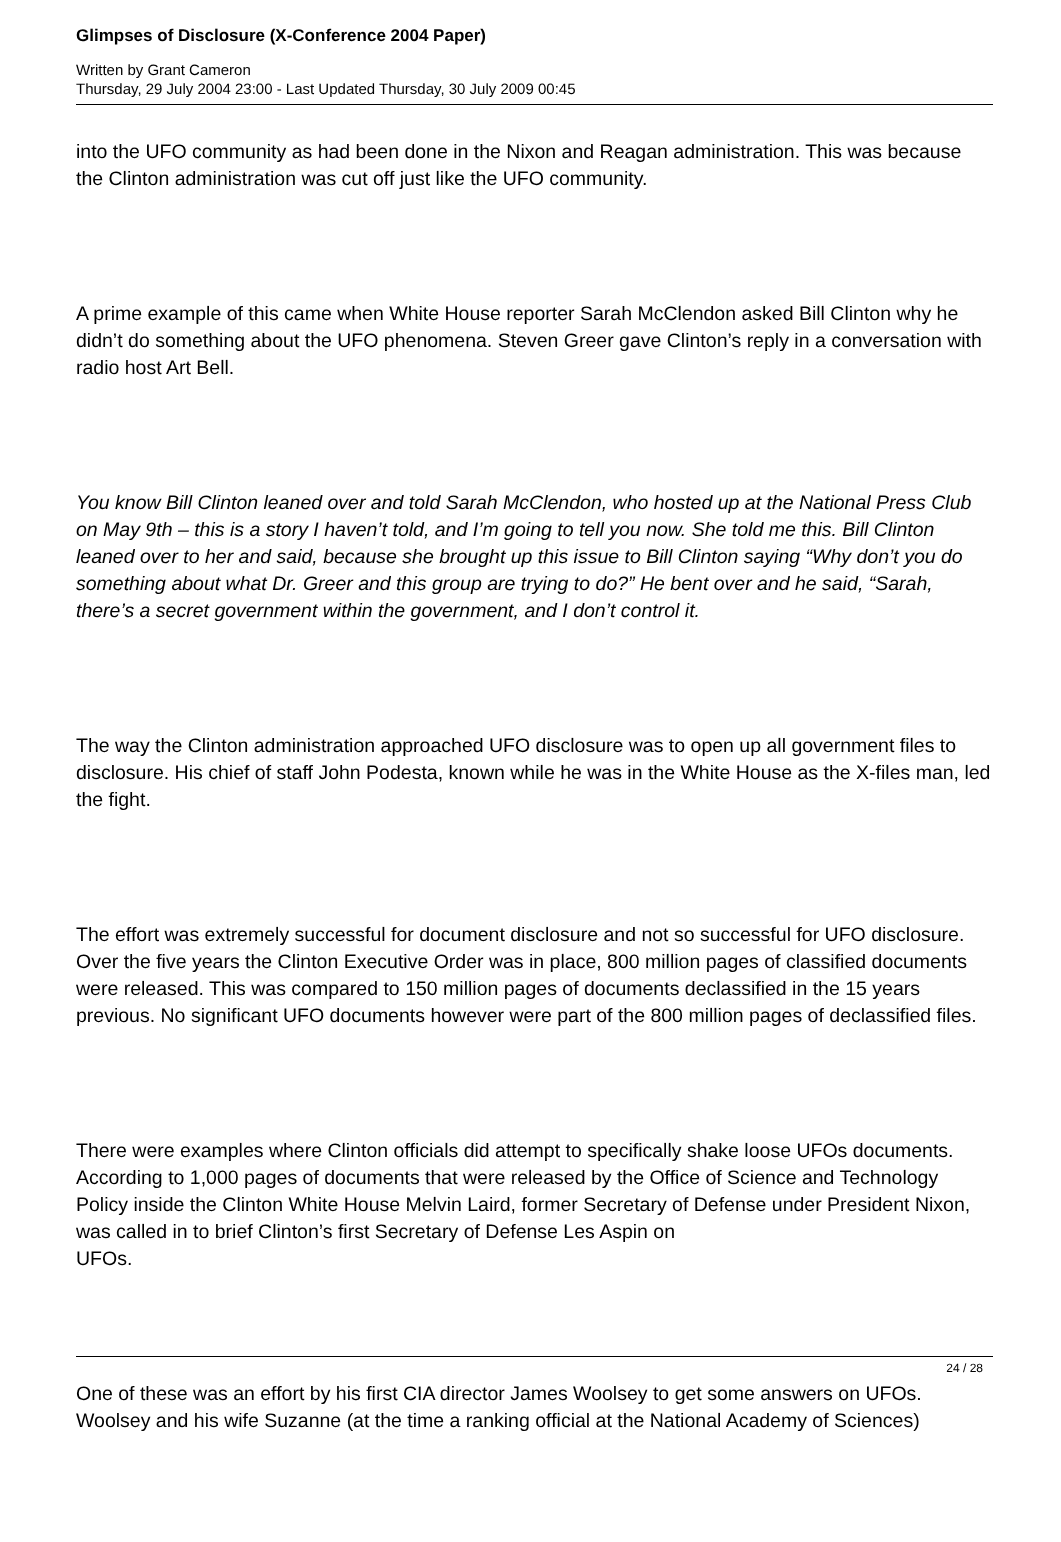Glimpses of Disclosure (X-Conference 2004 Paper)
Written by Grant Cameron
Thursday, 29 July 2004 23:00 - Last Updated Thursday, 30 July 2009 00:45
into the UFO community as had been done in the Nixon and Reagan administration. This was because the Clinton administration was cut off just like the UFO community.
A prime example of this came when White House reporter Sarah McClendon asked Bill Clinton why he didn’t do something about the UFO phenomena. Steven Greer gave Clinton’s reply in a conversation with radio host Art Bell.
You know Bill Clinton leaned over and told Sarah McClendon, who hosted up at the National Press Club on May 9th – this is a story I haven’t told, and I’m going to tell you now. She told me this. Bill Clinton leaned over to her and said, because she brought up this issue to Bill Clinton saying “Why don’t you do something about what Dr. Greer and this group are trying to do?” He bent over and he said, “Sarah, there’s a secret government within the government, and I don’t control it.
The way the Clinton administration approached UFO disclosure was to open up all government files to disclosure. His chief of staff John Podesta, known while he was in the White House as the X-files man, led the fight.
The effort was extremely successful for document disclosure and not so successful for UFO disclosure. Over the five years the Clinton Executive Order was in place, 800 million pages of classified documents were released. This was compared to 150 million pages of documents declassified in the 15 years previous. No significant UFO documents however were part of the 800 million pages of declassified files.
There were examples where Clinton officials did attempt to specifically shake loose UFOs documents. According to 1,000 pages of documents that were released by the Office of Science and Technology Policy inside the Clinton White House Melvin Laird, former Secretary of Defense under President Nixon, was called in to brief Clinton’s first Secretary of Defense Les Aspin on
UFOs.
One of these was an effort by his first CIA director James Woolsey to get some answers on UFOs. Woolsey and his wife Suzanne (at the time a ranking official at the National Academy of Sciences)
24 / 28